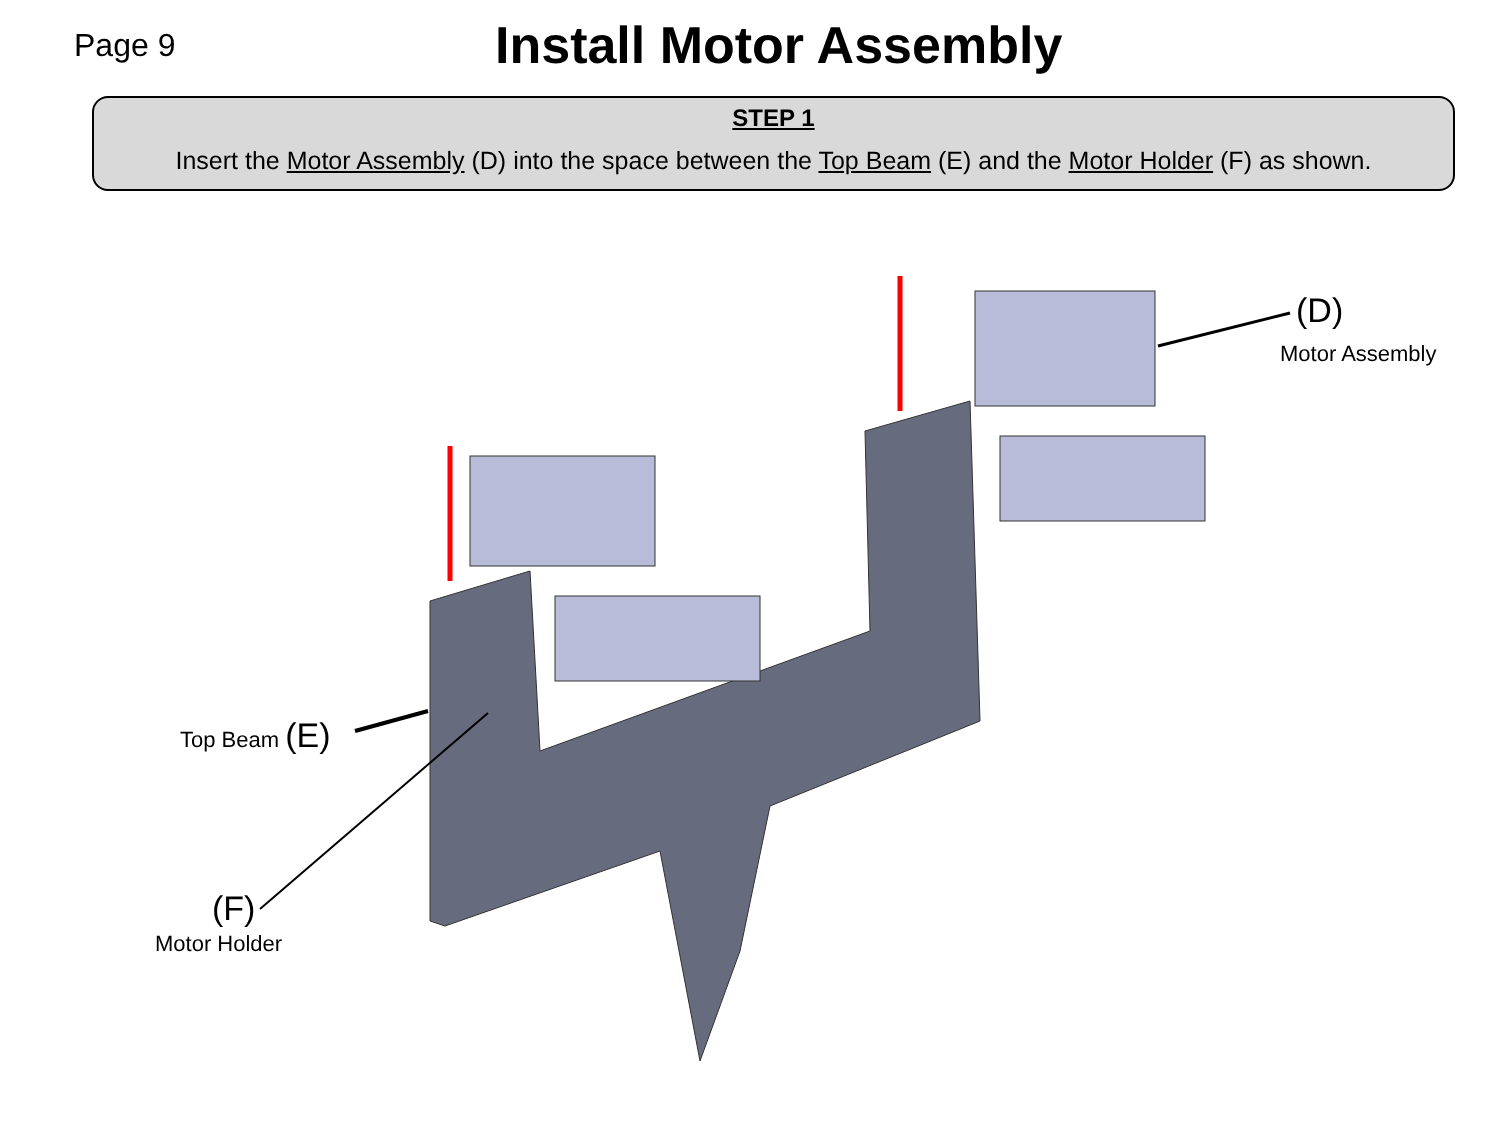Page 9
Install Motor Assembly
STEP 1
Insert the Motor Assembly (D) into the space between the Top Beam (E) and the Motor Holder (F) as shown.
(D)
Motor Assembly
Top Beam (E)
(F)
Motor Holder